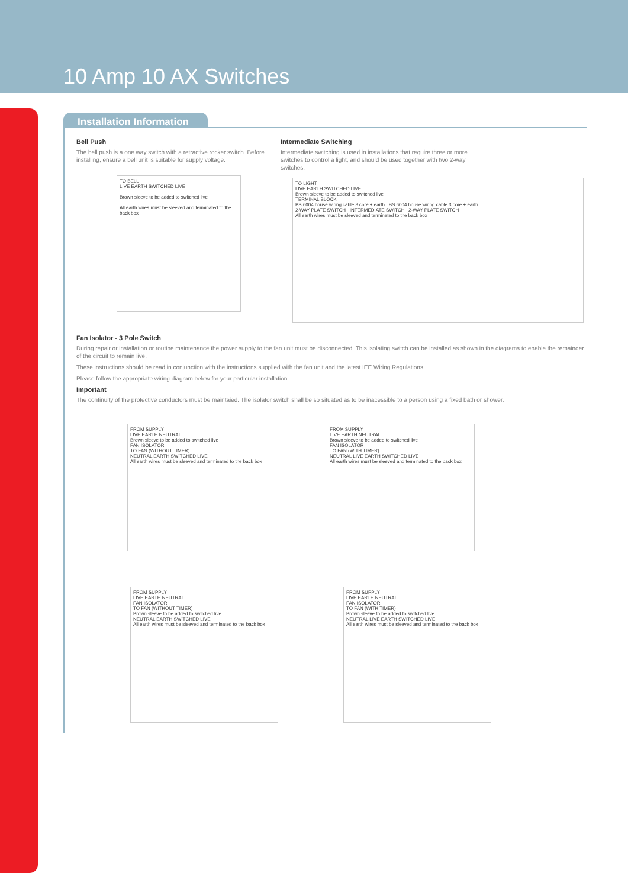10 Amp 10 AX Switches
Installation Information
Bell Push
The bell push is a one way switch with a retractive rocker switch. Before installing, ensure a bell unit is suitable for supply voltage.
Intermediate Switching
Intermediate switching is used in installations that require three or more switches to control a light, and should be used together with two 2-way switches.
TO BELL
LIVE EARTH SWITCHED LIVE
Brown sleeve to be added to switched live
All earth wires must be sleeved and terminated to the back box
TO LIGHT
LIVE EARTH SWITCHED LIVE
Brown sleeve to be added to switched live
TERMINAL BLOCK
BS 6004 house wiring cable 3 core + earth BS 6004 house wiring cable 3 core + earth
2-WAY PLATE SWITCH INTERMEDIATE SWITCH 2-WAY PLATE SWITCH
All earth wires must be sleeved and terminated to the back box
Fan Isolator - 3 Pole Switch
During repair or installation or routine maintenance the power supply to the fan unit must be disconnected. This isolating switch can be installed as shown in the diagrams to enable the remainder of the circuit to remain live.
These instructions should be read in conjunction with the instructions supplied with the fan unit and the latest IEE Wiring Regulations.
Please follow the appropriate wiring diagram below for your particular installation.
Important
The continuity of the protective conductors must be maintaied. The isolator switch shall be so situated as to be inacessible to a person using a fixed bath or shower.
FROM SUPPLY
LIVE EARTH NEUTRAL
Brown sleeve to be added to switched live
FAN ISOLATOR
TO FAN (WITHOUT TIMER)
NEUTRAL EARTH SWITCHED LIVE
All earth wires must be sleeved and terminated to the back box
FROM SUPPLY
LIVE EARTH NEUTRAL
Brown sleeve to be added to switched live
FAN ISOLATOR
TO FAN (WITH TIMER)
NEUTRAL LIVE EARTH SWITCHED LIVE
All earth wires must be sleeved and terminated to the back box
FROM SUPPLY
LIVE EARTH NEUTRAL
FAN ISOLATOR
TO FAN (WITHOUT TIMER)
Brown sleeve to be added to switched live
NEUTRAL EARTH SWITCHED LIVE
All earth wires must be sleeved and terminated to the back box
FROM SUPPLY
LIVE EARTH NEUTRAL
FAN ISOLATOR
TO FAN (WITH TIMER)
Brown sleeve to be added to switched live
NEUTRAL LIVE EARTH SWITCHED LIVE
All earth wires must be sleeved and terminated to the back box